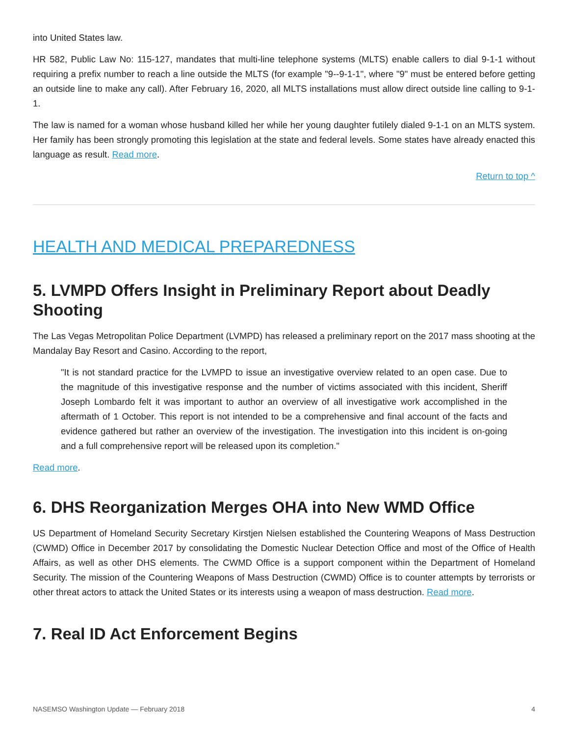into United States law.
HR 582, Public Law No: 115-127, mandates that multi-line telephone systems (MLTS) enable callers to dial 9-1-1 without requiring a prefix number to reach a line outside the MLTS (for example "9--9-1-1", where "9" must be entered before getting an outside line to make any call). After February 16, 2020, all MLTS installations must allow direct outside line calling to 9-1-1.
The law is named for a woman whose husband killed her while her young daughter futilely dialed 9-1-1 on an MLTS system. Her family has been strongly promoting this legislation at the state and federal levels. Some states have already enacted this language as result. Read more.
Return to top ^
HEALTH AND MEDICAL PREPAREDNESS
5. LVMPD Offers Insight in Preliminary Report about Deadly Shooting
The Las Vegas Metropolitan Police Department (LVMPD) has released a preliminary report on the 2017 mass shooting at the Mandalay Bay Resort and Casino. According to the report,
"It is not standard practice for the LVMPD to issue an investigative overview related to an open case. Due to the magnitude of this investigative response and the number of victims associated with this incident, Sheriff Joseph Lombardo felt it was important to author an overview of all investigative work accomplished in the aftermath of 1 October. This report is not intended to be a comprehensive and final account of the facts and evidence gathered but rather an overview of the investigation. The investigation into this incident is on-going and a full comprehensive report will be released upon its completion."
Read more.
6. DHS Reorganization Merges OHA into New WMD Office
US Department of Homeland Security Secretary Kirstjen Nielsen established the Countering Weapons of Mass Destruction (CWMD) Office in December 2017 by consolidating the Domestic Nuclear Detection Office and most of the Office of Health Affairs, as well as other DHS elements. The CWMD Office is a support component within the Department of Homeland Security. The mission of the Countering Weapons of Mass Destruction (CWMD) Office is to counter attempts by terrorists or other threat actors to attack the United States or its interests using a weapon of mass destruction. Read more.
7. Real ID Act Enforcement Begins
NASEMSO Washington Update — February 2018 4